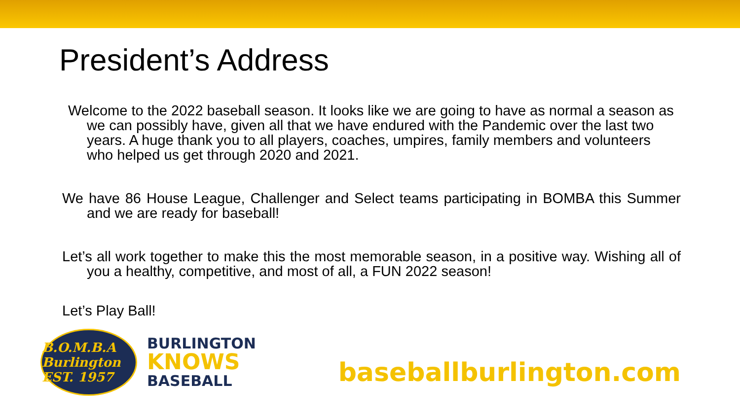President’s Address
Welcome to the 2022 baseball season. It looks like we are going to have as normal a season as we can possibly have, given all that we have endured with the Pandemic over the last two years. A huge thank you to all players, coaches, umpires, family members and volunteers who helped us get through 2020 and 2021.
We have 86 House League, Challenger and Select teams participating in BOMBA this Summer and we are ready for baseball!
Let’s all work together to make this the most memorable season, in a positive way. Wishing all of you a healthy, competitive, and most of all, a FUN 2022 season!
Let’s Play Ball!
B.O.M.B.A Burlington EST. 1957
BURLINGTON
KNOWS
BASEBALL
baseballburlington.com